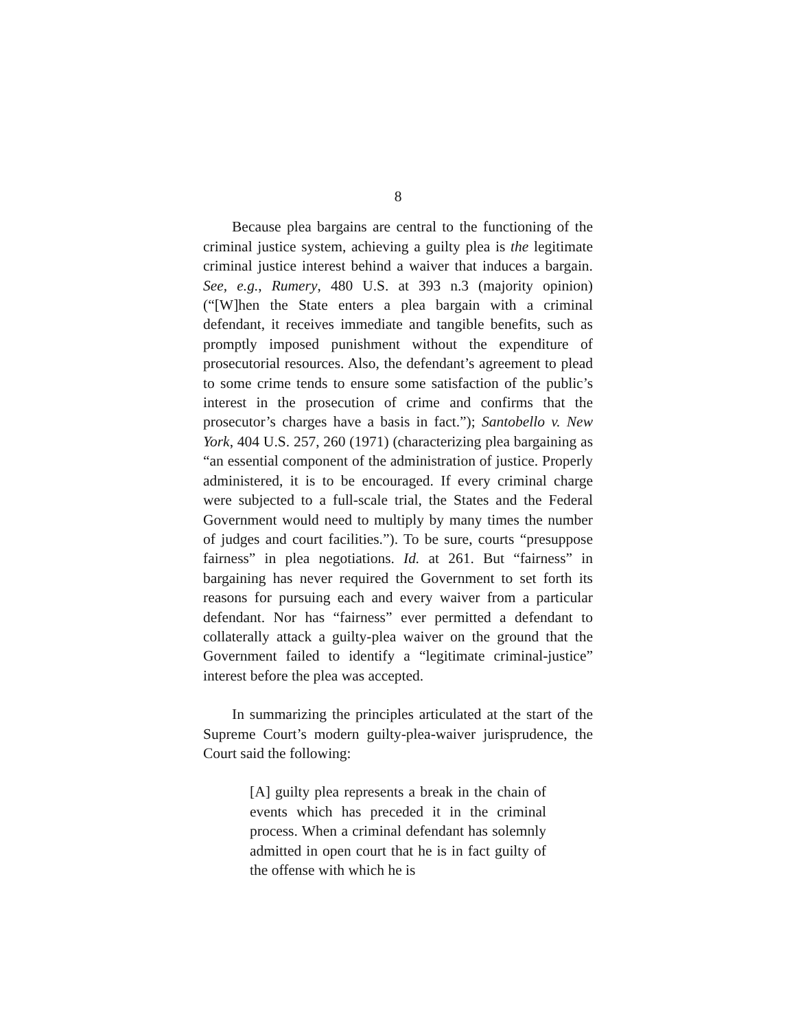8
Because plea bargains are central to the functioning of the criminal justice system, achieving a guilty plea is the legitimate criminal justice interest behind a waiver that induces a bargain. See, e.g., Rumery, 480 U.S. at 393 n.3 (majority opinion) (“[W]hen the State enters a plea bargain with a criminal defendant, it receives immediate and tangible benefits, such as promptly imposed punishment without the expenditure of prosecutorial resources. Also, the defendant’s agreement to plead to some crime tends to ensure some satisfaction of the public’s interest in the prosecution of crime and confirms that the prosecutor’s charges have a basis in fact.”); Santobello v. New York, 404 U.S. 257, 260 (1971) (characterizing plea bargaining as “an essential component of the administration of justice. Properly administered, it is to be encouraged. If every criminal charge were subjected to a full-scale trial, the States and the Federal Government would need to multiply by many times the number of judges and court facilities.”). To be sure, courts “presuppose fairness” in plea negotiations. Id. at 261. But “fairness” in bargaining has never required the Government to set forth its reasons for pursuing each and every waiver from a particular defendant. Nor has “fairness” ever permitted a defendant to collaterally attack a guilty-plea waiver on the ground that the Government failed to identify a “legitimate criminal-justice” interest before the plea was accepted.
In summarizing the principles articulated at the start of the Supreme Court’s modern guilty-plea-waiver jurisprudence, the Court said the following:
[A] guilty plea represents a break in the chain of events which has preceded it in the criminal process. When a criminal defendant has solemnly admitted in open court that he is in fact guilty of the offense with which he is